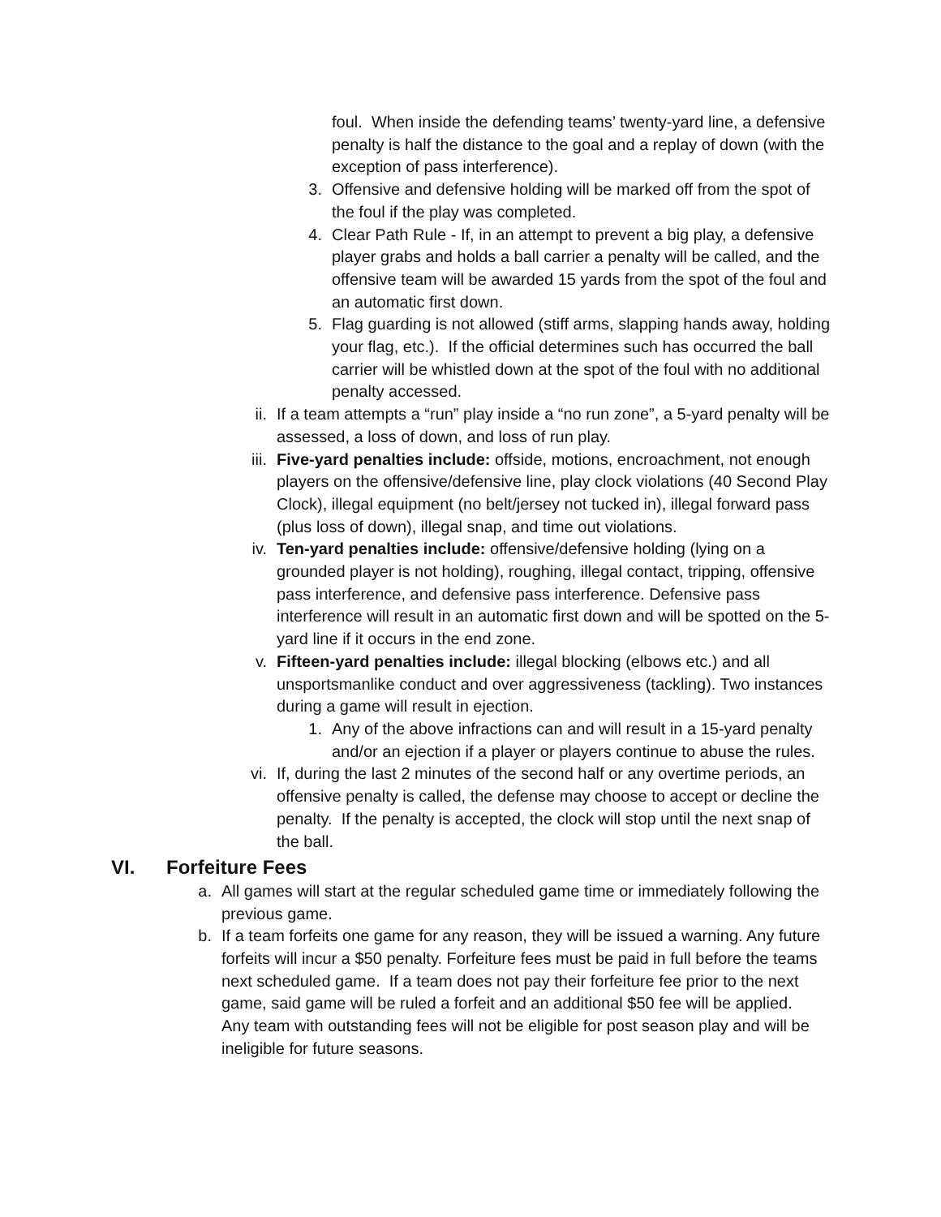foul. When inside the defending teams’ twenty-yard line, a defensive penalty is half the distance to the goal and a replay of down (with the exception of pass interference).
3. Offensive and defensive holding will be marked off from the spot of the foul if the play was completed.
4. Clear Path Rule - If, in an attempt to prevent a big play, a defensive player grabs and holds a ball carrier a penalty will be called, and the offensive team will be awarded 15 yards from the spot of the foul and an automatic first down.
5. Flag guarding is not allowed (stiff arms, slapping hands away, holding your flag, etc.). If the official determines such has occurred the ball carrier will be whistled down at the spot of the foul with no additional penalty accessed.
ii. If a team attempts a “run” play inside a “no run zone”, a 5-yard penalty will be assessed, a loss of down, and loss of run play.
iii. Five-yard penalties include: offside, motions, encroachment, not enough players on the offensive/defensive line, play clock violations (40 Second Play Clock), illegal equipment (no belt/jersey not tucked in), illegal forward pass (plus loss of down), illegal snap, and time out violations.
iv. Ten-yard penalties include: offensive/defensive holding (lying on a grounded player is not holding), roughing, illegal contact, tripping, offensive pass interference, and defensive pass interference. Defensive pass interference will result in an automatic first down and will be spotted on the 5-yard line if it occurs in the end zone.
v. Fifteen-yard penalties include: illegal blocking (elbows etc.) and all unsportsmanlike conduct and over aggressiveness (tackling). Two instances during a game will result in ejection.
1. Any of the above infractions can and will result in a 15-yard penalty and/or an ejection if a player or players continue to abuse the rules.
vi. If, during the last 2 minutes of the second half or any overtime periods, an offensive penalty is called, the defense may choose to accept or decline the penalty. If the penalty is accepted, the clock will stop until the next snap of the ball.
VI. Forfeiture Fees
a. All games will start at the regular scheduled game time or immediately following the previous game.
b. If a team forfeits one game for any reason, they will be issued a warning. Any future forfeits will incur a $50 penalty. Forfeiture fees must be paid in full before the teams next scheduled game. If a team does not pay their forfeiture fee prior to the next game, said game will be ruled a forfeit and an additional $50 fee will be applied. Any team with outstanding fees will not be eligible for post season play and will be ineligible for future seasons.